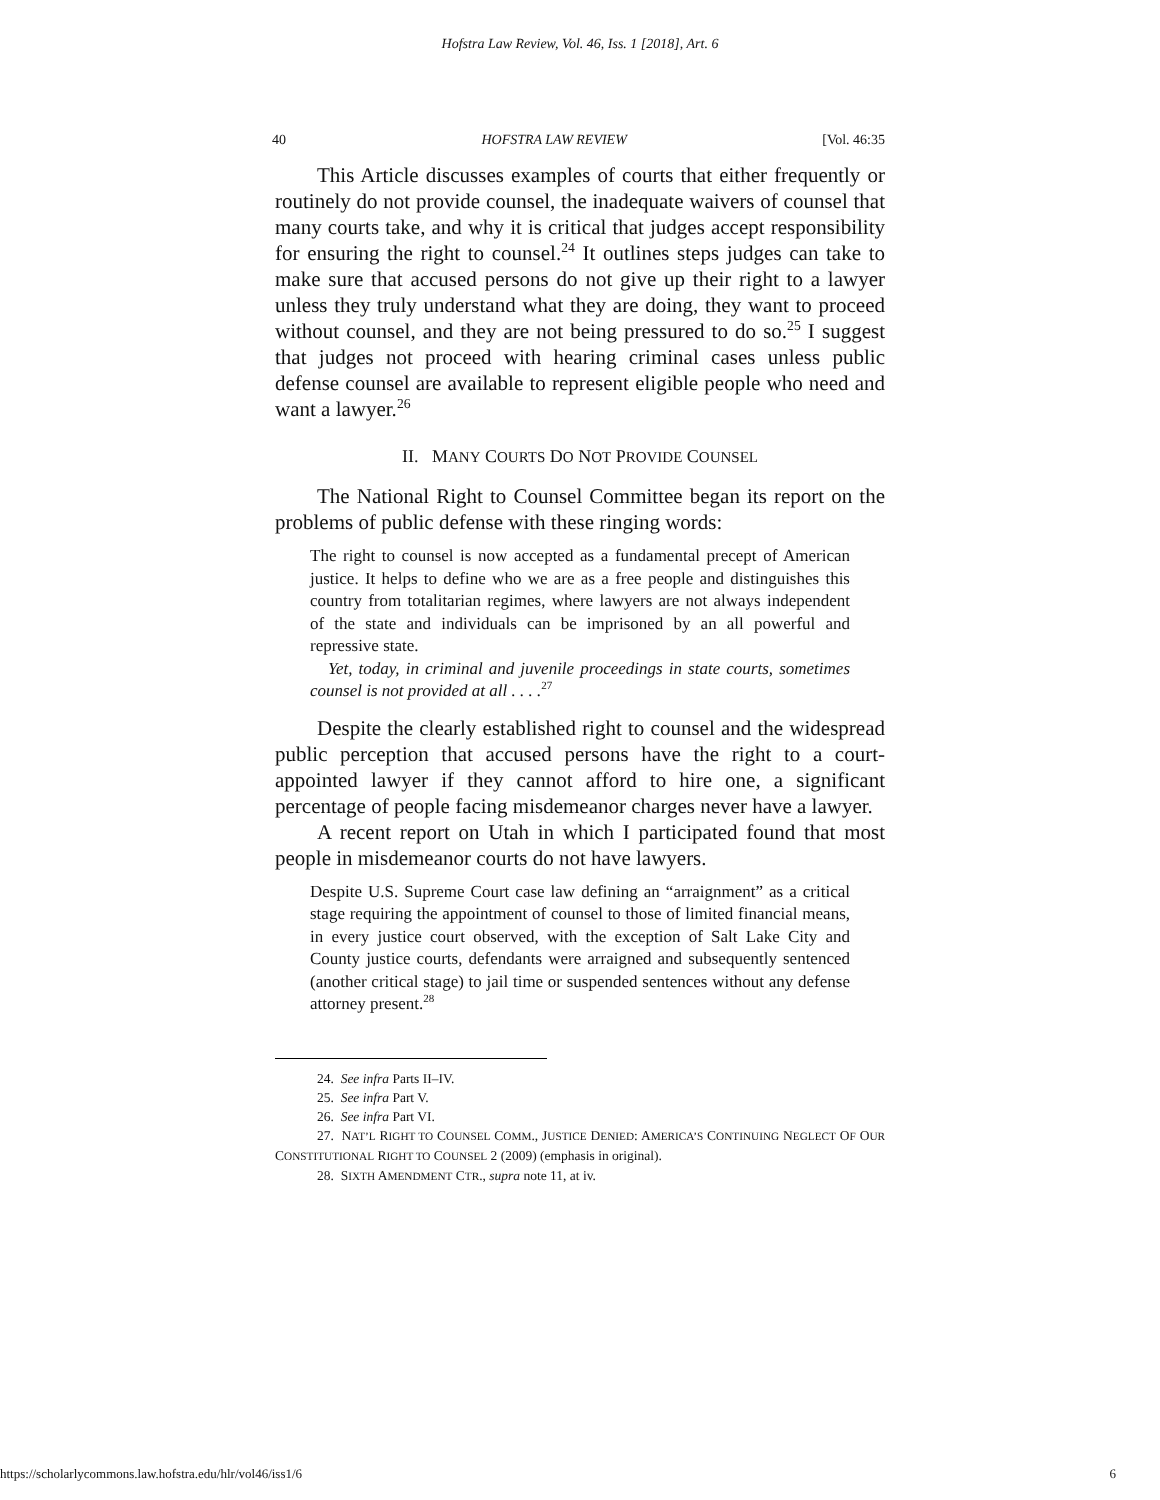Hofstra Law Review, Vol. 46, Iss. 1 [2018], Art. 6
40 HOFSTRA LAW REVIEW [Vol. 46:35
This Article discusses examples of courts that either frequently or routinely do not provide counsel, the inadequate waivers of counsel that many courts take, and why it is critical that judges accept responsibility for ensuring the right to counsel.<sup>24</sup> It outlines steps judges can take to make sure that accused persons do not give up their right to a lawyer unless they truly understand what they are doing, they want to proceed without counsel, and they are not being pressured to do so.<sup>25</sup> I suggest that judges not proceed with hearing criminal cases unless public defense counsel are available to represent eligible people who need and want a lawyer.<sup>26</sup>
II. MANY COURTS DO NOT PROVIDE COUNSEL
The National Right to Counsel Committee began its report on the problems of public defense with these ringing words:
The right to counsel is now accepted as a fundamental precept of American justice. It helps to define who we are as a free people and distinguishes this country from totalitarian regimes, where lawyers are not always independent of the state and individuals can be imprisoned by an all powerful and repressive state.
Yet, today, in criminal and juvenile proceedings in state courts, sometimes counsel is not provided at all . . . .<sup>27</sup>
Despite the clearly established right to counsel and the widespread public perception that accused persons have the right to a court-appointed lawyer if they cannot afford to hire one, a significant percentage of people facing misdemeanor charges never have a lawyer.
A recent report on Utah in which I participated found that most people in misdemeanor courts do not have lawyers.
Despite U.S. Supreme Court case law defining an “arraignment” as a critical stage requiring the appointment of counsel to those of limited financial means, in every justice court observed, with the exception of Salt Lake City and County justice courts, defendants were arraigned and subsequently sentenced (another critical stage) to jail time or suspended sentences without any defense attorney present.<sup>28</sup>
24. See infra Parts II–IV.
25. See infra Part V.
26. See infra Part VI.
27. NAT’L RIGHT TO COUNSEL COMM., JUSTICE DENIED: AMERICA’S CONTINUING NEGLECT OF OUR CONSTITUTIONAL RIGHT TO COUNSEL 2 (2009) (emphasis in original).
28. SIXTH AMENDMENT CTR., supra note 11, at iv.
https://scholarlycommons.law.hofstra.edu/hlr/vol46/iss1/6 6